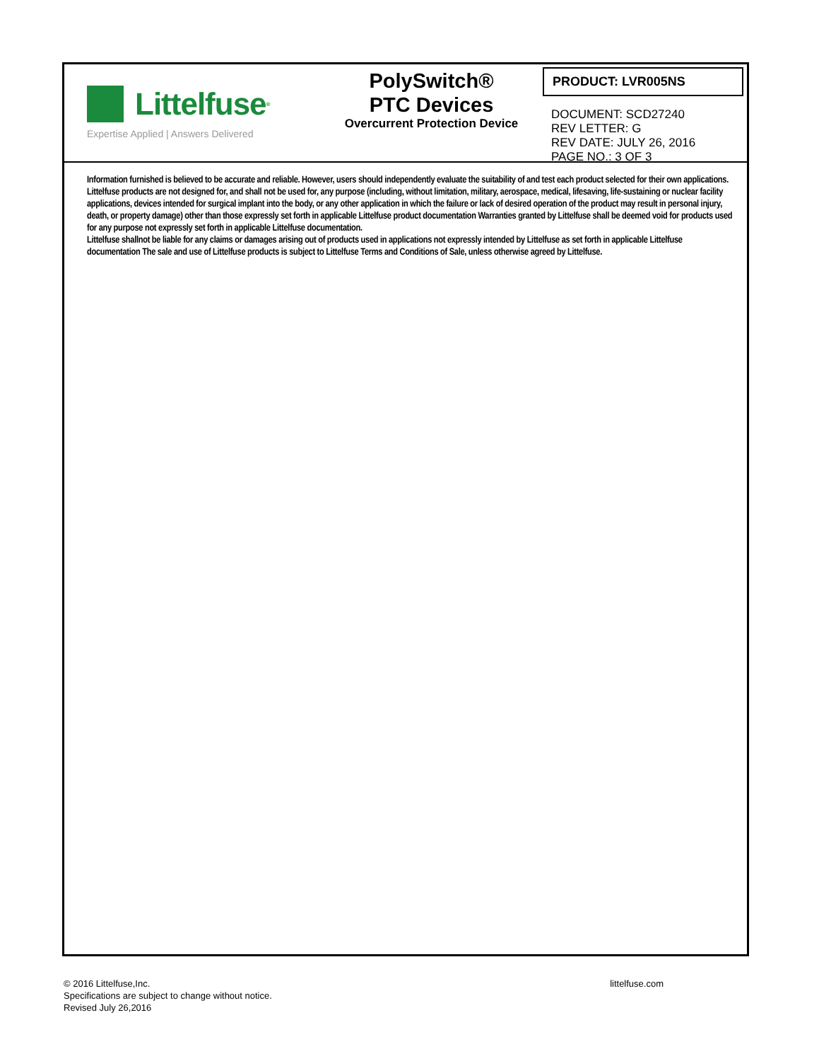Littelfuse<sup>®</sup>
Expertise Applied | Answers Delivered
PolySwitch®
PTC Devices
Overcurrent Protection Device
PRODUCT: LVR005NS
DOCUMENT: SCD27240
REV LETTER: G
REV DATE: JULY 26, 2016
PAGE NO.: 3 OF 3
Information furnished is believed to be accurate and reliable. However, users should independently evaluate the suitability of and test each product selected for their own applications. Littelfuse products are not designed for, and shall not be used for, any purpose (including, without limitation, military, aerospace, medical, lifesaving, life-sustaining or nuclear facility applications, devices intended for surgical implant into the body, or any other application in which the failure or lack of desired operation of the product may result in personal injury, death, or property damage) other than those expressly set forth in applicable Littelfuse product documentation Warranties granted by Littelfuse shall be deemed void for products used for any purpose not expressly set forth in applicable Littelfuse documentation.
Littelfuse shallnot be liable for any claims or damages arising out of products used in applications not expressly intended by Littelfuse as set forth in applicable Littelfuse documentation The sale and use of Littelfuse products is subject to Littelfuse Terms and Conditions of Sale, unless otherwise agreed by Littelfuse.
© 2016 Littelfuse,Inc.
Specifications are subject to change without notice.
Revised July 26,2016
littelfuse.com